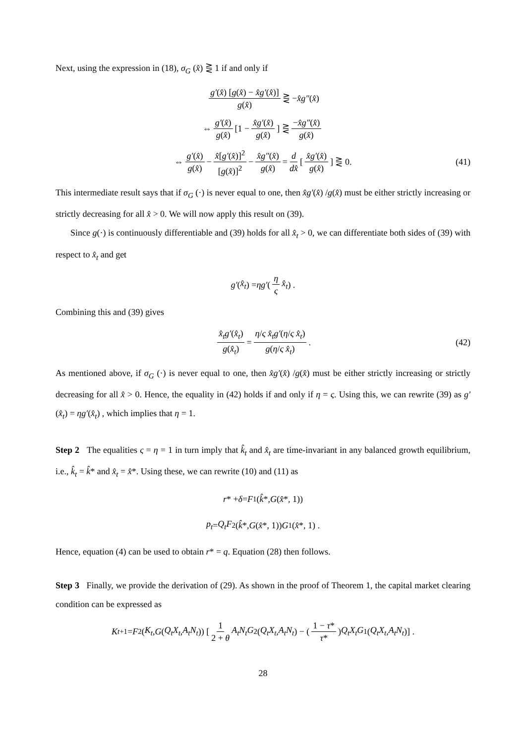Next, using the expression in (18), σ<sub>G</sub> (x̂) ⋛ 1 if and only if
g′(x̂) [g(x̂) − x̂g′(x̂)] g(x̂) ⋛ − x̂g″ (x̂)
⇔ g′(x̂) g(x̂) [1 − x̂g′(x̂) g(x̂)] ⋛ −x̂g″(x̂) g(x̂)
⇔ g′(x̂) g(x̂) − x̂[g′(x̂)]<sup>2</sup> [g(x̂)]<sup>2</sup> − x̂g″(x̂) g(x̂) = d dx̂ [x̂g′(x̂) g(x̂)] ⋛ 0. (41)
This intermediate result says that if σ<sub>G</sub> (·) is never equal to one, then x̂g′(x̂) /g(x̂) must be either strictly increasing or strictly decreasing for all x̂ > 0. We will now apply this result on (39).
Since g(·) is continuously differentiable and (39) holds for all x̂<sub>t</sub> > 0, we can differentiate both sides of (39) with respect to x̂<sub>t</sub> and get
g′ (x̂<sub>t</sub>) = ηg′ ( η ς x̂<sub>t</sub> ) .
Combining this and (39) gives
x̂<sub>t</sub>g′(x̂<sub>t</sub>) g(x̂<sub>t</sub>) = η/ς x̂<sub>t</sub>g′(η/ς x̂<sub>t</sub>) g(η/ς x̂<sub>t</sub>). (42)
As mentioned above, if σ<sub>G</sub> (·) is never equal to one, then x̂g′(x̂) /g(x̂) must be either strictly increasing or strictly decreasing for all x̂ > 0. Hence, the equality in (42) holds if and only if η = ς. Using this, we can rewrite (39) as g′(x̂<sub>t</sub>) = ηg′(x̂<sub>t</sub>) , which implies that η = 1.
Step 2 The equalities ς = η = 1 in turn imply that k̂<sub>t</sub> and x̂<sub>t</sub> are time-invariant in any balanced growth equilibrium, i.e., k̂<sub>t</sub> = k̂* and x̂<sub>t</sub> = x̂*. Using these, we can rewrite (10) and (11) as
r * + δ = F<sub>1</sub> (k̂ *, G (x̂ *, 1))
p<sub>t</sub> = Q<sub>t</sub>F<sub>2</sub> (k̂ *, G (x̂ *, 1)) G<sub>1</sub> (x̂ *, 1) .
Hence, equation (4) can be used to obtain r* = q. Equation (28) then follows.
Step 3 Finally, we provide the derivation of (29). As shown in the proof of Theorem 1, the capital market clearing condition can be expressed as
K<sub>t+1</sub> = F<sub>2</sub> (K<sub>t</sub>, G (Q<sub>t</sub>X<sub>t</sub>, A<sub>t</sub>N<sub>t</sub>)) [1 2 + θ A<sub>t</sub>N<sub>t</sub>G<sub>2</sub> (Q<sub>t</sub>X<sub>t</sub>, A<sub>t</sub>N<sub>t</sub>) − ( 1 − τ* τ* ) Q<sub>t</sub>X<sub>t</sub>G<sub>1</sub> (Q<sub>t</sub>X<sub>t</sub>, A<sub>t</sub>N<sub>t</sub>)] .
28